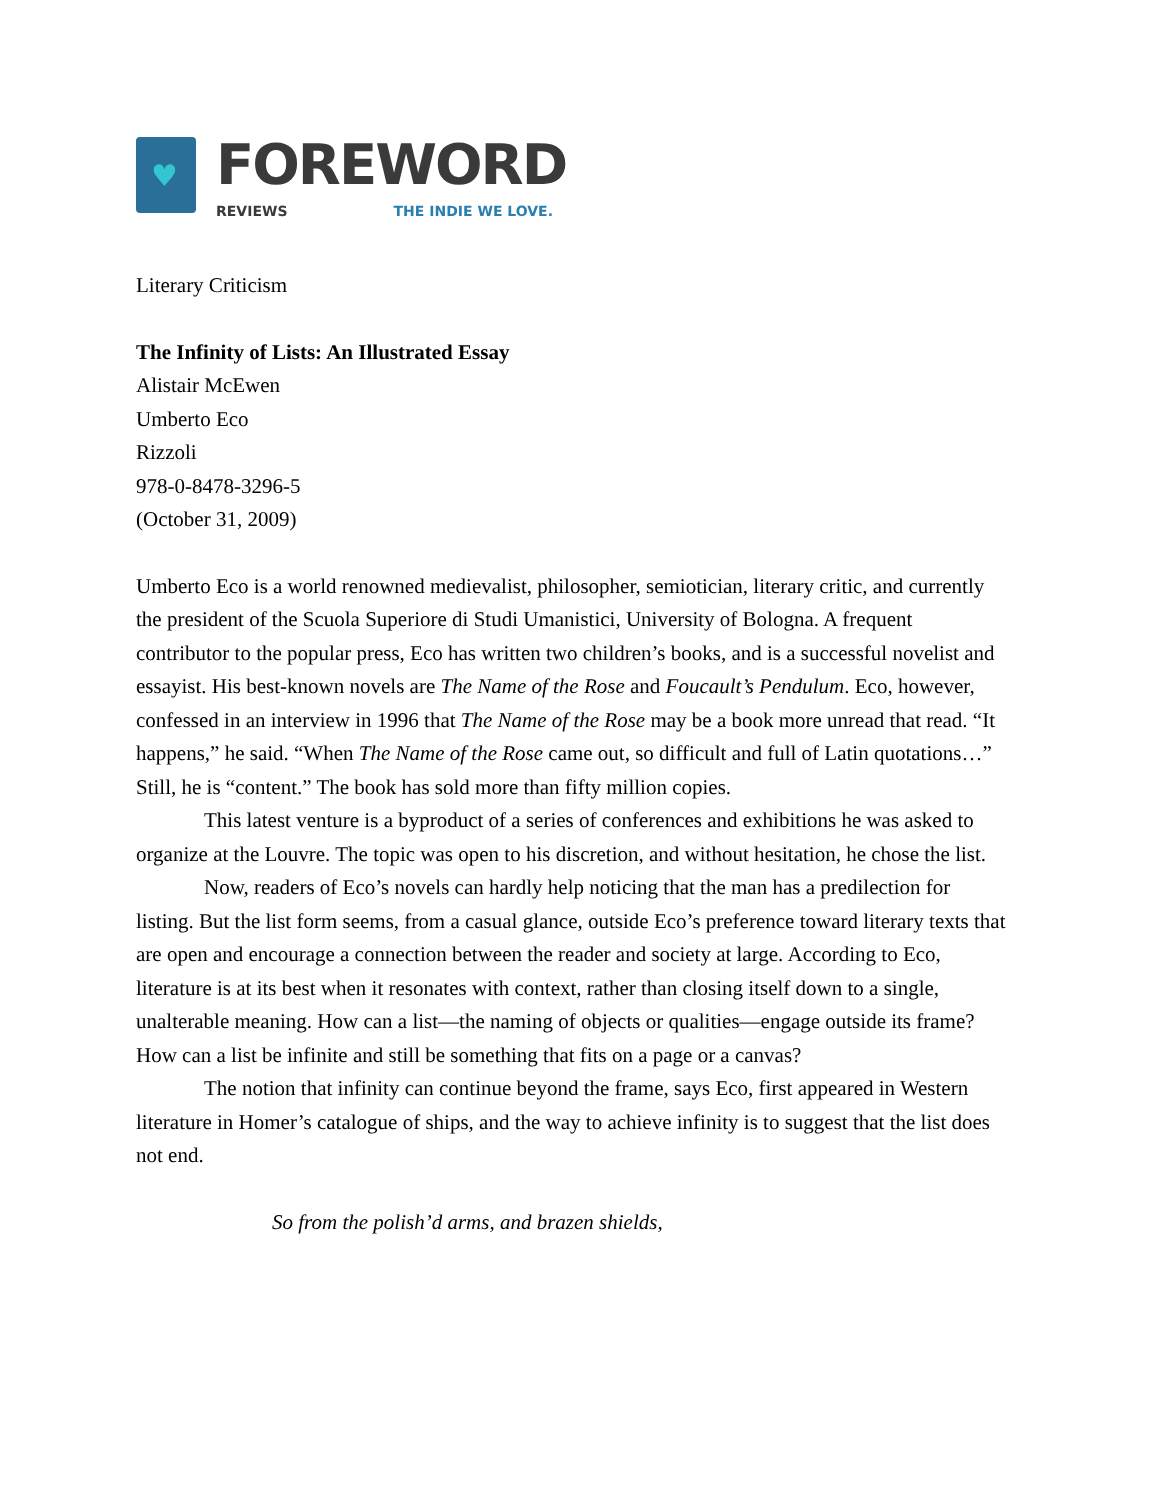♥
FOREWORD
REVIEWS THE INDIE WE LOVE.
Literary Criticism
The Infinity of Lists: An Illustrated Essay
Alistair McEwen
Umberto Eco
Rizzoli
978-0-8478-3296-5
(October 31, 2009)
Umberto Eco is a world renowned medievalist, philosopher, semiotician, literary critic, and currently the president of the Scuola Superiore di Studi Umanistici, University of Bologna. A frequent contributor to the popular press, Eco has written two children’s books, and is a successful novelist and essayist. His best-known novels are The Name of the Rose and Foucault’s Pendulum. Eco, however, confessed in an interview in 1996 that The Name of the Rose may be a book more unread that read. “It happens,” he said. “When The Name of the Rose came out, so difficult and full of Latin quotations…” Still, he is “content.” The book has sold more than fifty million copies.
This latest venture is a byproduct of a series of conferences and exhibitions he was asked to organize at the Louvre. The topic was open to his discretion, and without hesitation, he chose the list.
Now, readers of Eco’s novels can hardly help noticing that the man has a predilection for listing. But the list form seems, from a casual glance, outside Eco’s preference toward literary texts that are open and encourage a connection between the reader and society at large. According to Eco, literature is at its best when it resonates with context, rather than closing itself down to a single, unalterable meaning. How can a list—the naming of objects or qualities—engage outside its frame? How can a list be infinite and still be something that fits on a page or a canvas?
The notion that infinity can continue beyond the frame, says Eco, first appeared in Western literature in Homer’s catalogue of ships, and the way to achieve infinity is to suggest that the list does not end.
So from the polish’d arms, and brazen shields,